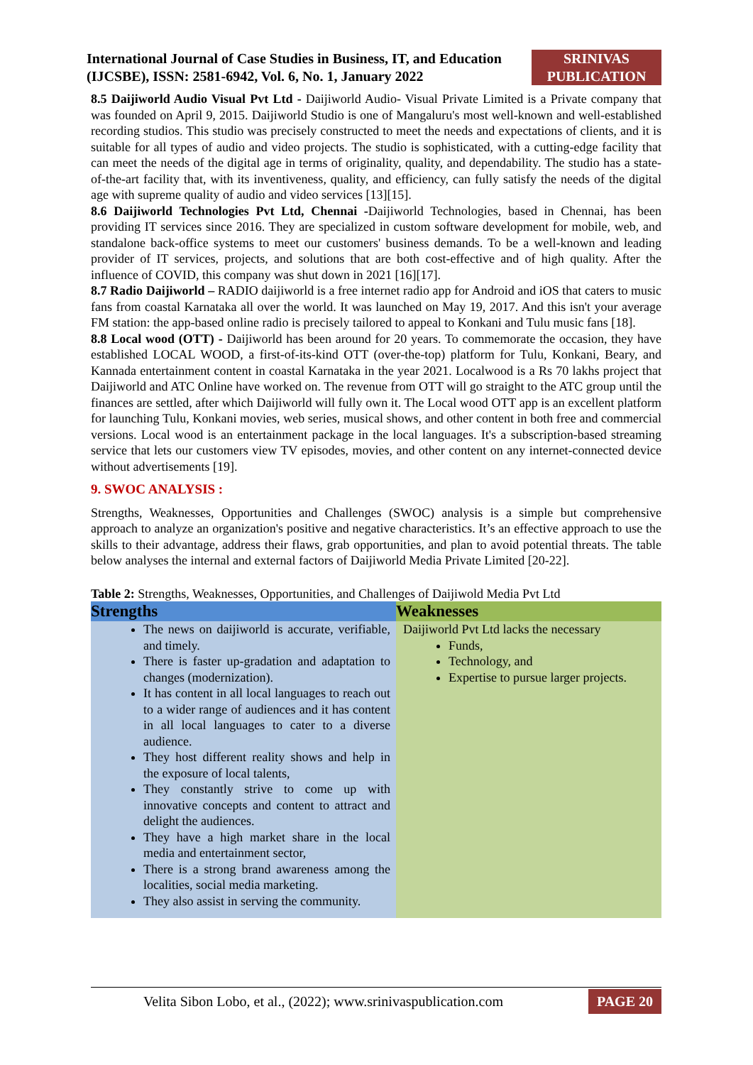International Journal of Case Studies in Business, IT, and Education
(IJCSBE), ISSN: 2581-6942, Vol. 6, No. 1, January 2022
SRINIVAS PUBLICATION
8.5 Daijiworld Audio Visual Pvt Ltd - Daijiworld Audio- Visual Private Limited is a Private company that was founded on April 9, 2015. Daijiworld Studio is one of Mangaluru's most well-known and well-established recording studios. This studio was precisely constructed to meet the needs and expectations of clients, and it is suitable for all types of audio and video projects. The studio is sophisticated, with a cutting-edge facility that can meet the needs of the digital age in terms of originality, quality, and dependability. The studio has a state-of-the-art facility that, with its inventiveness, quality, and efficiency, can fully satisfy the needs of the digital age with supreme quality of audio and video services [13][15].
8.6 Daijiworld Technologies Pvt Ltd, Chennai -Daijiworld Technologies, based in Chennai, has been providing IT services since 2016. They are specialized in custom software development for mobile, web, and standalone back-office systems to meet our customers' business demands. To be a well-known and leading provider of IT services, projects, and solutions that are both cost-effective and of high quality. After the influence of COVID, this company was shut down in 2021 [16][17].
8.7 Radio Daijiworld – RADIO daijiworld is a free internet radio app for Android and iOS that caters to music fans from coastal Karnataka all over the world. It was launched on May 19, 2017. And this isn't your average FM station: the app-based online radio is precisely tailored to appeal to Konkani and Tulu music fans [18].
8.8 Local wood (OTT) - Daijiworld has been around for 20 years. To commemorate the occasion, they have established LOCAL WOOD, a first-of-its-kind OTT (over-the-top) platform for Tulu, Konkani, Beary, and Kannada entertainment content in coastal Karnataka in the year 2021. Localwood is a Rs 70 lakhs project that Daijiworld and ATC Online have worked on. The revenue from OTT will go straight to the ATC group until the finances are settled, after which Daijiworld will fully own it. The Local wood OTT app is an excellent platform for launching Tulu, Konkani movies, web series, musical shows, and other content in both free and commercial versions. Local wood is an entertainment package in the local languages. It's a subscription-based streaming service that lets our customers view TV episodes, movies, and other content on any internet-connected device without advertisements [19].
9. SWOC ANALYSIS :
Strengths, Weaknesses, Opportunities and Challenges (SWOC) analysis is a simple but comprehensive approach to analyze an organization's positive and negative characteristics. It’s an effective approach to use the skills to their advantage, address their flaws, grab opportunities, and plan to avoid potential threats. The table below analyses the internal and external factors of Daijiworld Media Private Limited [20-22].
Table 2: Strengths, Weaknesses, Opportunities, and Challenges of Daijiwold Media Pvt Ltd
| Strengths | Weaknesses |
| --- | --- |
| The news on daijiworld is accurate, verifiable, and timely. There is faster up-gradation and adaptation to changes (modernization). It has content in all local languages to reach out to a wider range of audiences and it has content in all local languages to cater to a diverse audience. They host different reality shows and help in the exposure of local talents, They constantly strive to come up with innovative concepts and content to attract and delight the audiences. They have a high market share in the local media and entertainment sector, There is a strong brand awareness among the localities, social media marketing. They also assist in serving the community. | Daijiworld Pvt Ltd lacks the necessary Funds, Technology, and Expertise to pursue larger projects. |
Velita Sibon Lobo, et al., (2022); www.srinivaspublication.com PAGE 20